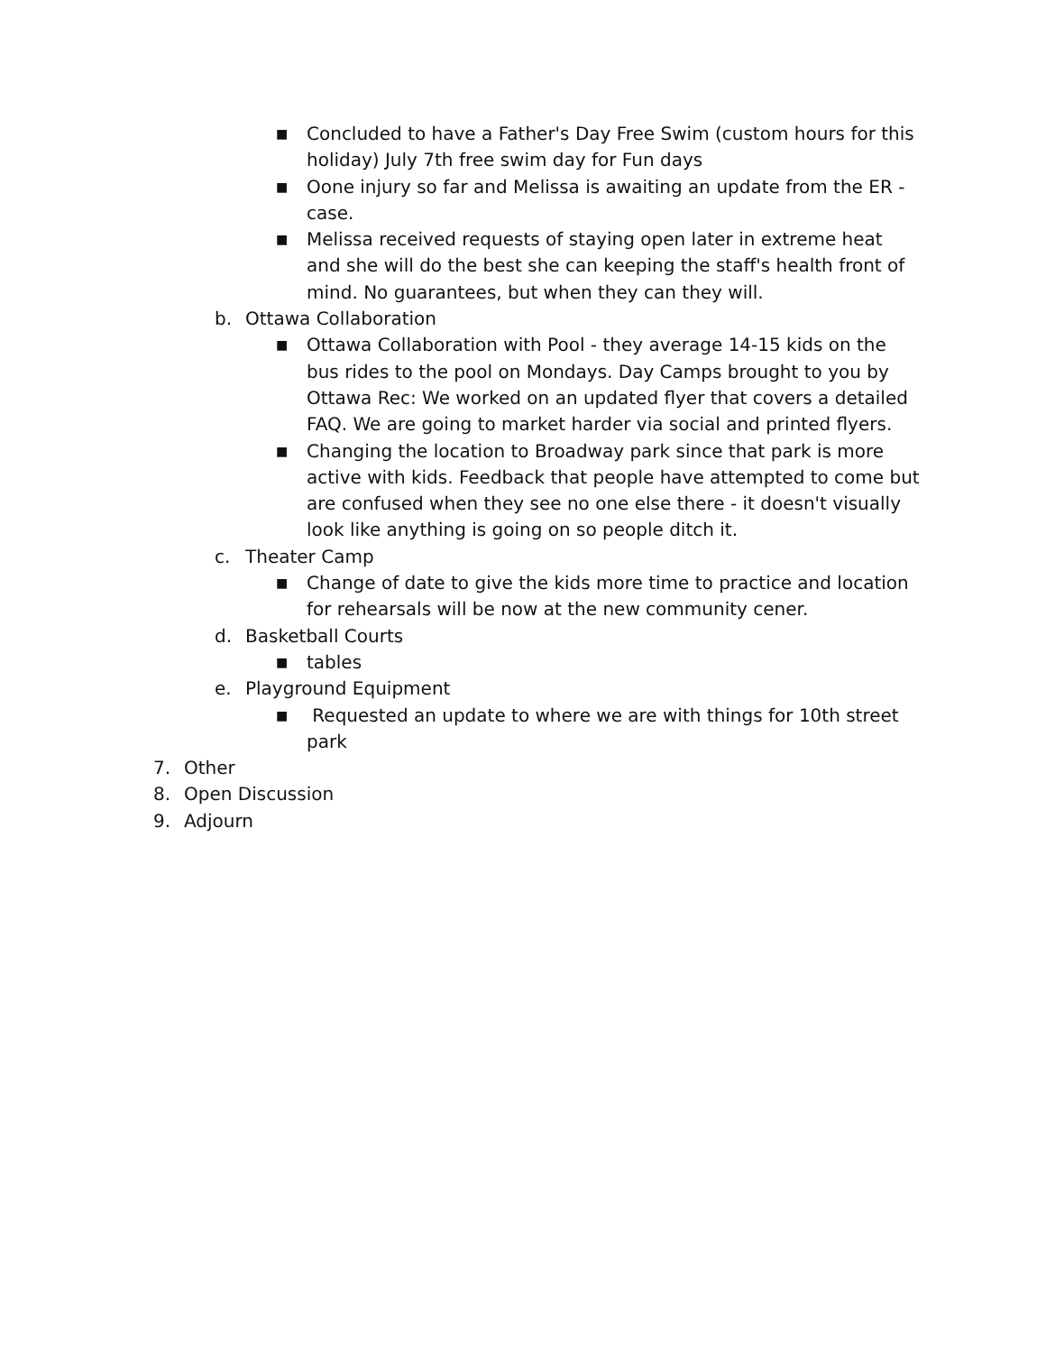■ Concluded to have a Father's Day Free Swim (custom hours for this holiday) July 7th free swim day for Fun days
■ Oone injury so far and Melissa is awaiting an update from the ER - case.
■ Melissa received requests of staying open later in extreme heat and she will do the best she can keeping the staff's health front of mind. No guarantees, but when they can they will.
b. Ottawa Collaboration
■ Ottawa Collaboration with Pool - they average 14-15 kids on the bus rides to the pool on Mondays. Day Camps brought to you by Ottawa Rec: We worked on an updated flyer that covers a detailed FAQ. We are going to market harder via social and printed flyers.
■ Changing the location to Broadway park since that park is more active with kids. Feedback that people have attempted to come but are confused when they see no one else there - it doesn't visually look like anything is going on so people ditch it.
c. Theater Camp
■ Change of date to give the kids more time to practice and location for rehearsals will be now at the new community cener.
d. Basketball Courts
■ tables
e. Playground Equipment
■ Requested an update to where we are with things for 10th street park
7. Other
8. Open Discussion
9. Adjourn